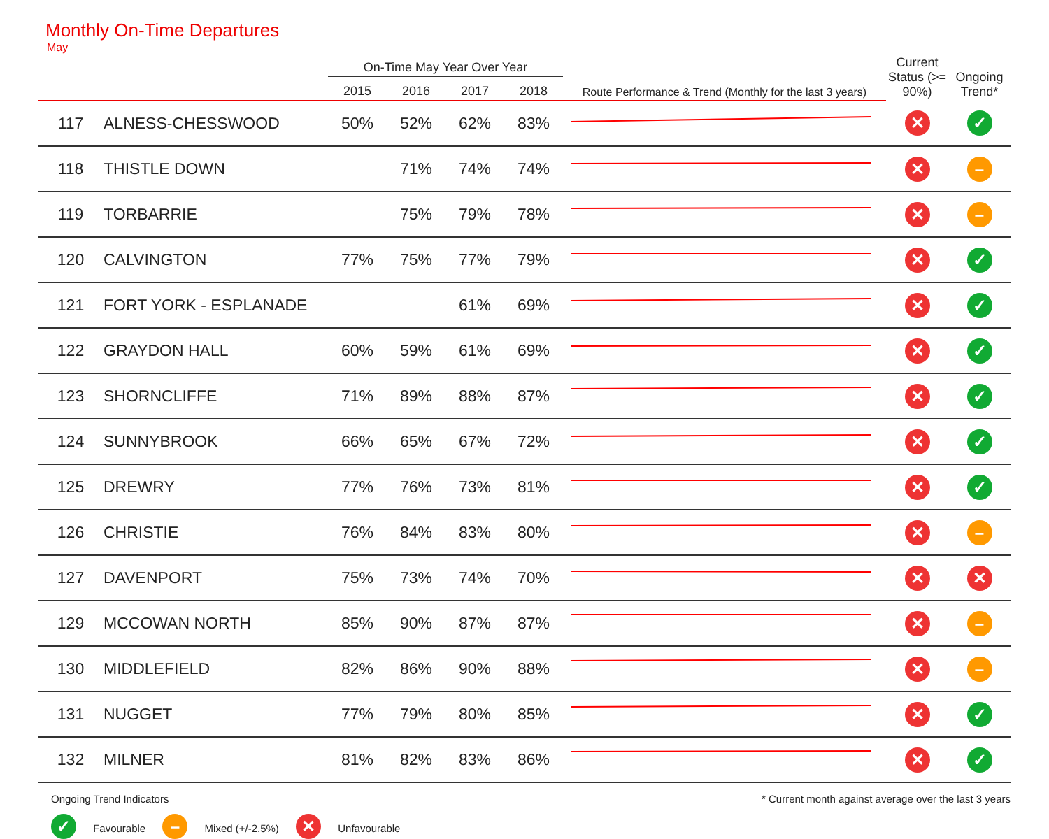Monthly On-Time Departures
May
| | | On-Time May Year Over Year | | | | | Current Status (>= 90%) | Ongoing Trend* |
| --- | --- | --- | --- | --- | --- | --- | --- | --- |
| | | 2015 | 2016 | 2017 | 2018 | Route Performance & Trend (Monthly for the last 3 years) | | |
| 117 | ALNESS-CHESSWOOD | 50% | 52% | 62% | 83% | | ✕ | ✓ |
| 118 | THISTLE DOWN | | 71% | 74% | 74% | | ✕ | – |
| 119 | TORBARRIE | | 75% | 79% | 78% | | ✕ | – |
| 120 | CALVINGTON | 77% | 75% | 77% | 79% | | ✕ | ✓ |
| 121 | FORT YORK - ESPLANADE | | | 61% | 69% | | ✕ | ✓ |
| 122 | GRAYDON HALL | 60% | 59% | 61% | 69% | | ✕ | ✓ |
| 123 | SHORNCLIFFE | 71% | 89% | 88% | 87% | | ✕ | ✓ |
| 124 | SUNNYBROOK | 66% | 65% | 67% | 72% | | ✕ | ✓ |
| 125 | DREWRY | 77% | 76% | 73% | 81% | | ✕ | ✓ |
| 126 | CHRISTIE | 76% | 84% | 83% | 80% | | ✕ | – |
| 127 | DAVENPORT | 75% | 73% | 74% | 70% | | ✕ | ✕ |
| 129 | MCCOWAN NORTH | 85% | 90% | 87% | 87% | | ✕ | – |
| 130 | MIDDLEFIELD | 82% | 86% | 90% | 88% | | ✕ | – |
| 131 | NUGGET | 77% | 79% | 80% | 85% | | ✕ | ✓ |
| 132 | MILNER | 81% | 82% | 83% | 86% | | ✕ | ✓ |
Ongoing Trend Indicators
✓ Favourable – Mixed (+/-2.5%) ✕ Unfavourable
* Current month against average over the last 3 years